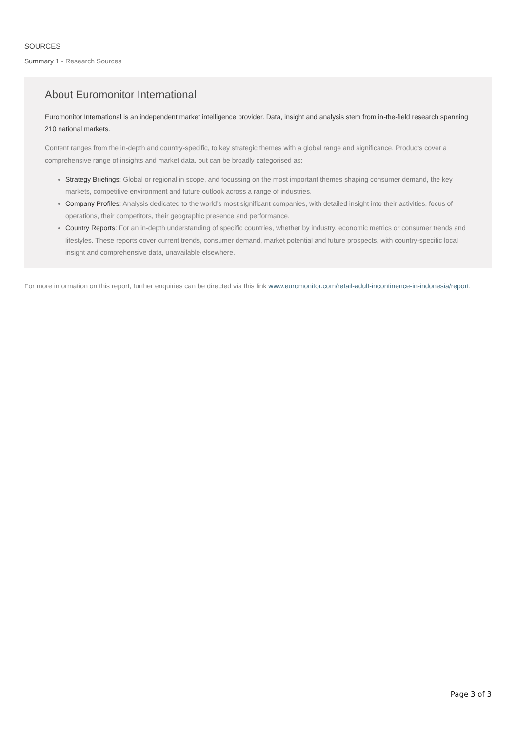SOURCES
Summary 1 - Research Sources
About Euromonitor International
Euromonitor International is an independent market intelligence provider. Data, insight and analysis stem from in-the-field research spanning 210 national markets.
Content ranges from the in-depth and country-specific, to key strategic themes with a global range and significance. Products cover a comprehensive range of insights and market data, but can be broadly categorised as:
Strategy Briefings: Global or regional in scope, and focussing on the most important themes shaping consumer demand, the key markets, competitive environment and future outlook across a range of industries.
Company Profiles: Analysis dedicated to the world’s most significant companies, with detailed insight into their activities, focus of operations, their competitors, their geographic presence and performance.
Country Reports: For an in-depth understanding of specific countries, whether by industry, economic metrics or consumer trends and lifestyles. These reports cover current trends, consumer demand, market potential and future prospects, with country-specific local insight and comprehensive data, unavailable elsewhere.
For more information on this report, further enquiries can be directed via this link www.euromonitor.com/retail-adult-incontinence-in-indonesia/report.
Page 3 of 3